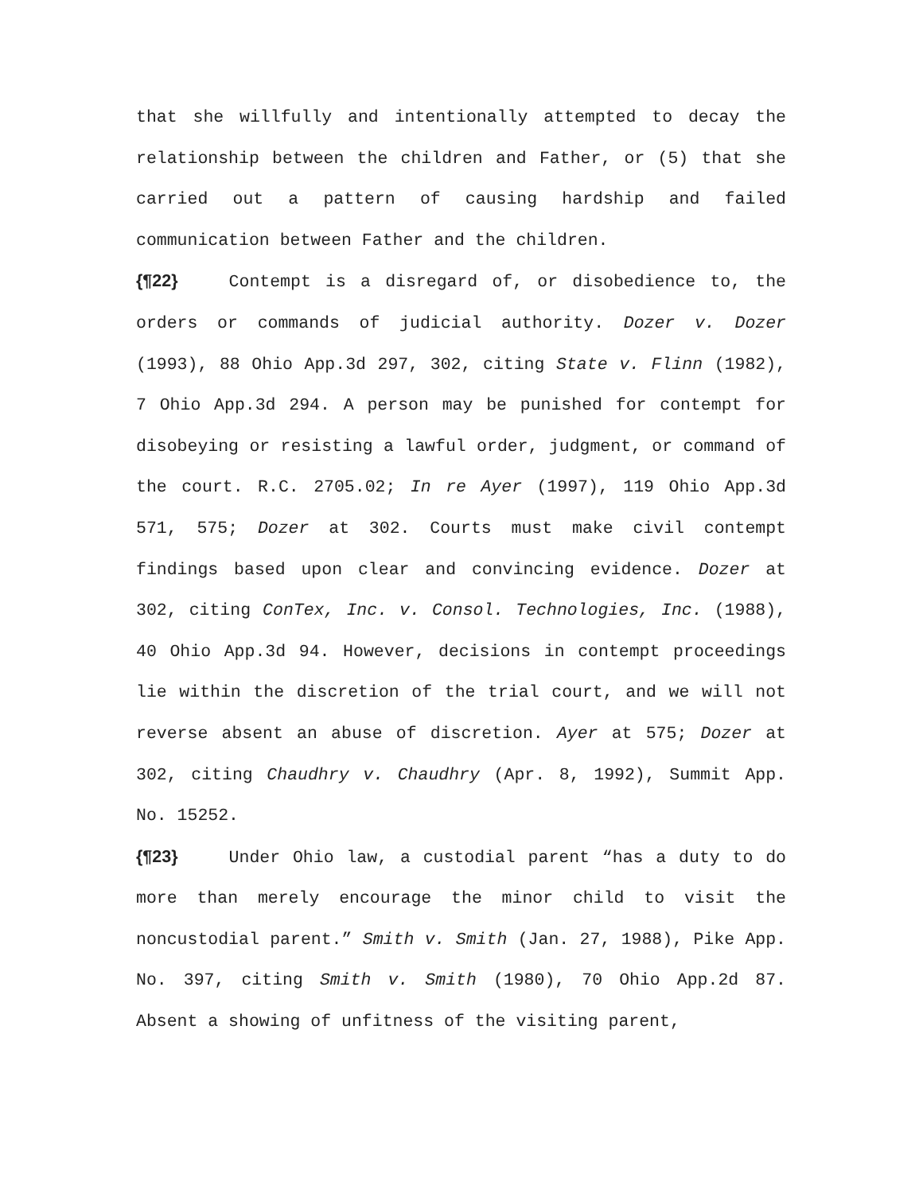that she willfully and intentionally attempted to decay the relationship between the children and Father, or (5) that she carried out a pattern of causing hardship and failed communication between Father and the children.
{¶22} Contempt is a disregard of, or disobedience to, the orders or commands of judicial authority. Dozer v. Dozer (1993), 88 Ohio App.3d 297, 302, citing State v. Flinn (1982), 7 Ohio App.3d 294. A person may be punished for contempt for disobeying or resisting a lawful order, judgment, or command of the court. R.C. 2705.02; In re Ayer (1997), 119 Ohio App.3d 571, 575; Dozer at 302. Courts must make civil contempt findings based upon clear and convincing evidence. Dozer at 302, citing ConTex, Inc. v. Consol. Technologies, Inc. (1988), 40 Ohio App.3d 94. However, decisions in contempt proceedings lie within the discretion of the trial court, and we will not reverse absent an abuse of discretion. Ayer at 575; Dozer at 302, citing Chaudhry v. Chaudhry (Apr. 8, 1992), Summit App. No. 15252.
{¶23} Under Ohio law, a custodial parent “has a duty to do more than merely encourage the minor child to visit the noncustodial parent.” Smith v. Smith (Jan. 27, 1988), Pike App. No. 397, citing Smith v. Smith (1980), 70 Ohio App.2d 87. Absent a showing of unfitness of the visiting parent,